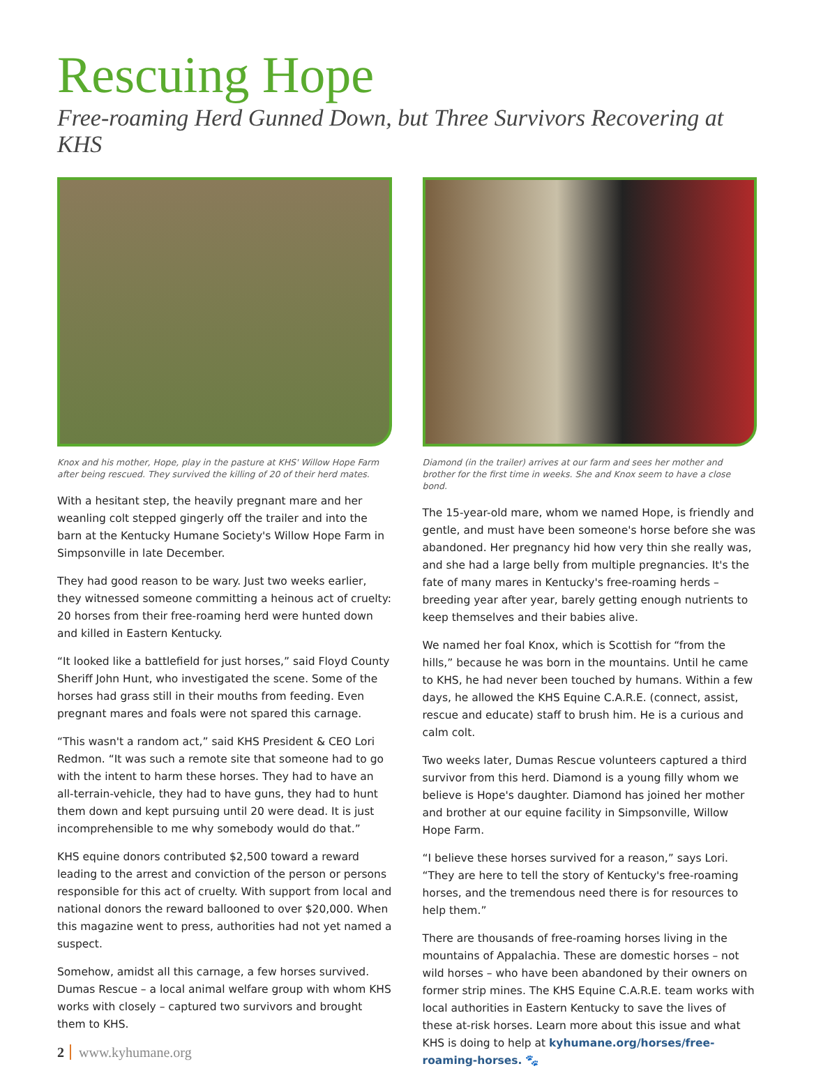Rescuing Hope
Free-roaming Herd Gunned Down, but Three Survivors Recovering at KHS
Knox and his mother, Hope, play in the pasture at KHS' Willow Hope Farm after being rescued. They survived the killing of 20 of their herd mates.
With a hesitant step, the heavily pregnant mare and her weanling colt stepped gingerly off the trailer and into the barn at the Kentucky Humane Society's Willow Hope Farm in Simpsonville in late December.
They had good reason to be wary. Just two weeks earlier, they witnessed someone committing a heinous act of cruelty: 20 horses from their free-roaming herd were hunted down and killed in Eastern Kentucky.
“It looked like a battlefield for just horses,” said Floyd County Sheriff John Hunt, who investigated the scene. Some of the horses had grass still in their mouths from feeding. Even pregnant mares and foals were not spared this carnage.
“This wasn't a random act,” said KHS President & CEO Lori Redmon. “It was such a remote site that someone had to go with the intent to harm these horses. They had to have an all-terrain-vehicle, they had to have guns, they had to hunt them down and kept pursuing until 20 were dead. It is just incomprehensible to me why somebody would do that.”
KHS equine donors contributed $2,500 toward a reward leading to the arrest and conviction of the person or persons responsible for this act of cruelty. With support from local and national donors the reward ballooned to over $20,000. When this magazine went to press, authorities had not yet named a suspect.
Somehow, amidst all this carnage, a few horses survived. Dumas Rescue – a local animal welfare group with whom KHS works with closely – captured two survivors and brought them to KHS.
2 www.kyhumane.org
Diamond (in the trailer) arrives at our farm and sees her mother and brother for the first time in weeks. She and Knox seem to have a close bond.
The 15-year-old mare, whom we named Hope, is friendly and gentle, and must have been someone's horse before she was abandoned. Her pregnancy hid how very thin she really was, and she had a large belly from multiple pregnancies. It's the fate of many mares in Kentucky's free-roaming herds – breeding year after year, barely getting enough nutrients to keep themselves and their babies alive.
We named her foal Knox, which is Scottish for “from the hills,” because he was born in the mountains. Until he came to KHS, he had never been touched by humans. Within a few days, he allowed the KHS Equine C.A.R.E. (connect, assist, rescue and educate) staff to brush him. He is a curious and calm colt.
Two weeks later, Dumas Rescue volunteers captured a third survivor from this herd. Diamond is a young filly whom we believe is Hope's daughter. Diamond has joined her mother and brother at our equine facility in Simpsonville, Willow Hope Farm.
“I believe these horses survived for a reason,” says Lori. “They are here to tell the story of Kentucky's free-roaming horses, and the tremendous need there is for resources to help them.”
There are thousands of free-roaming horses living in the mountains of Appalachia. These are domestic horses – not wild horses – who have been abandoned by their owners on former strip mines. The KHS Equine C.A.R.E. team works with local authorities in Eastern Kentucky to save the lives of these at-risk horses. Learn more about this issue and what KHS is doing to help at kyhumane.org/horses/free-roaming-horses. 🐾